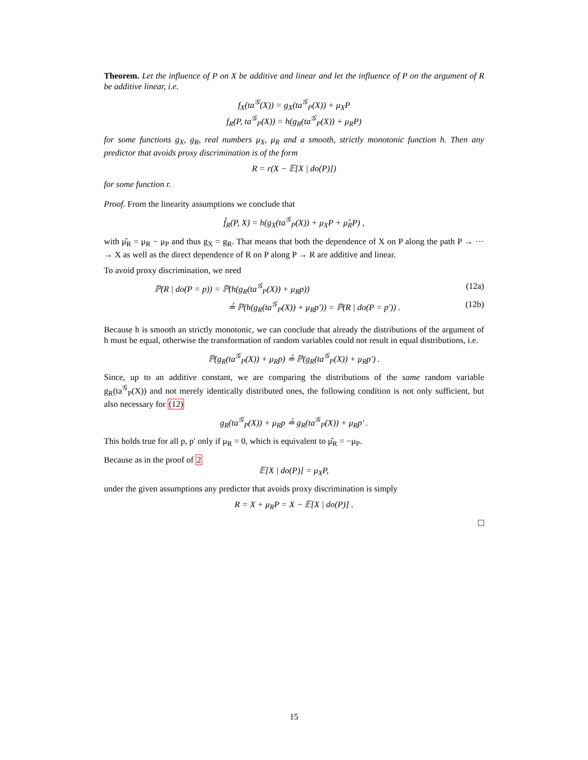Theorem. Let the influence of P on X be additive and linear and let the influence of P on the argument of R be additive linear, i.e.
f<sub>X</sub>(ta<sup>𝒢</sup>(X)) = g<sub>X</sub>(ta<sup>𝒢</sup><sub>P</sub>(X)) + μ<sub>X</sub>P
f<sub>R</sub>(P, ta<sup>𝒢</sup><sub>P</sub>(X)) = h(g<sub>R</sub>(ta<sup>𝒢</sup><sub>P</sub>(X)) + μ<sub>R</sub>P)
for some functions g<sub>X</sub>, g<sub>R</sub>, real numbers μ<sub>X</sub>, μ<sub>R</sub> and a smooth, strictly monotonic function h. Then any predictor that avoids proxy discrimination is of the form
R = r(X − 𝔼[X | do(P)])
for some function r.
Proof. From the linearity assumptions we conclude that
f̂<sub>R</sub>(P, X) = h(g<sub>X</sub>(ta<sup>𝒢</sup><sub>P</sub>(X)) + μ<sub>X</sub>P + μ̂<sub>R</sub>P) ,
with μ̂<sub>R</sub> = μ<sub>R</sub> − μ<sub>P</sub> and thus g<sub>X</sub> = g<sub>R</sub>. That means that both the dependence of X on P along the path P → ··· → X as well as the direct dependence of R on P along P → R are additive and linear.
To avoid proxy discrimination, we need
ℙ(R | do(P = p)) = ℙ(h(g<sub>R</sub>(ta<sup>𝒢</sup><sub>P</sub>(X)) + μ<sub>R</sub>p)) (12a)
≟ ℙ(h(g<sub>R</sub>(ta<sup>𝒢</sup><sub>P</sub>(X)) + μ<sub>R</sub>p′)) = ℙ(R | do(P = p′)) . (12b)
Because h is smooth an strictly monotonic, we can conclude that already the distributions of the argument of h must be equal, otherwise the transformation of random variables could not result in equal distributions, i.e.
ℙ(g<sub>R</sub>(ta<sup>𝒢</sup><sub>P</sub>(X)) + μ<sub>R</sub>p) ≟ ℙ(g<sub>R</sub>(ta<sup>𝒢</sup><sub>P</sub>(X)) + μ<sub>R</sub>p′) .
Since, up to an additive constant, we are comparing the distributions of the same random variable g<sub>R</sub>(ta<sup>𝒢</sup><sub>P</sub>(X)) and not merely identically distributed ones, the following condition is not only sufficient, but also necessary for (12)
g<sub>R</sub>(ta<sup>𝒢</sup><sub>P</sub>(X)) + μ<sub>R</sub>p ≟ g<sub>R</sub>(ta<sup>𝒢</sup><sub>P</sub>(X)) + μ<sub>R</sub>p′ .
This holds true for all p, p′ only if μ<sub>R</sub> = 0, which is equivalent to μ̂<sub>R</sub> = −μ<sub>P</sub>.
Because as in the proof of 2
𝔼[X | do(P)] = μ<sub>X</sub>P,
under the given assumptions any predictor that avoids proxy discrimination is simply
R = X + μ<sub>R</sub>P = X − 𝔼[X | do(P)] .
□
15